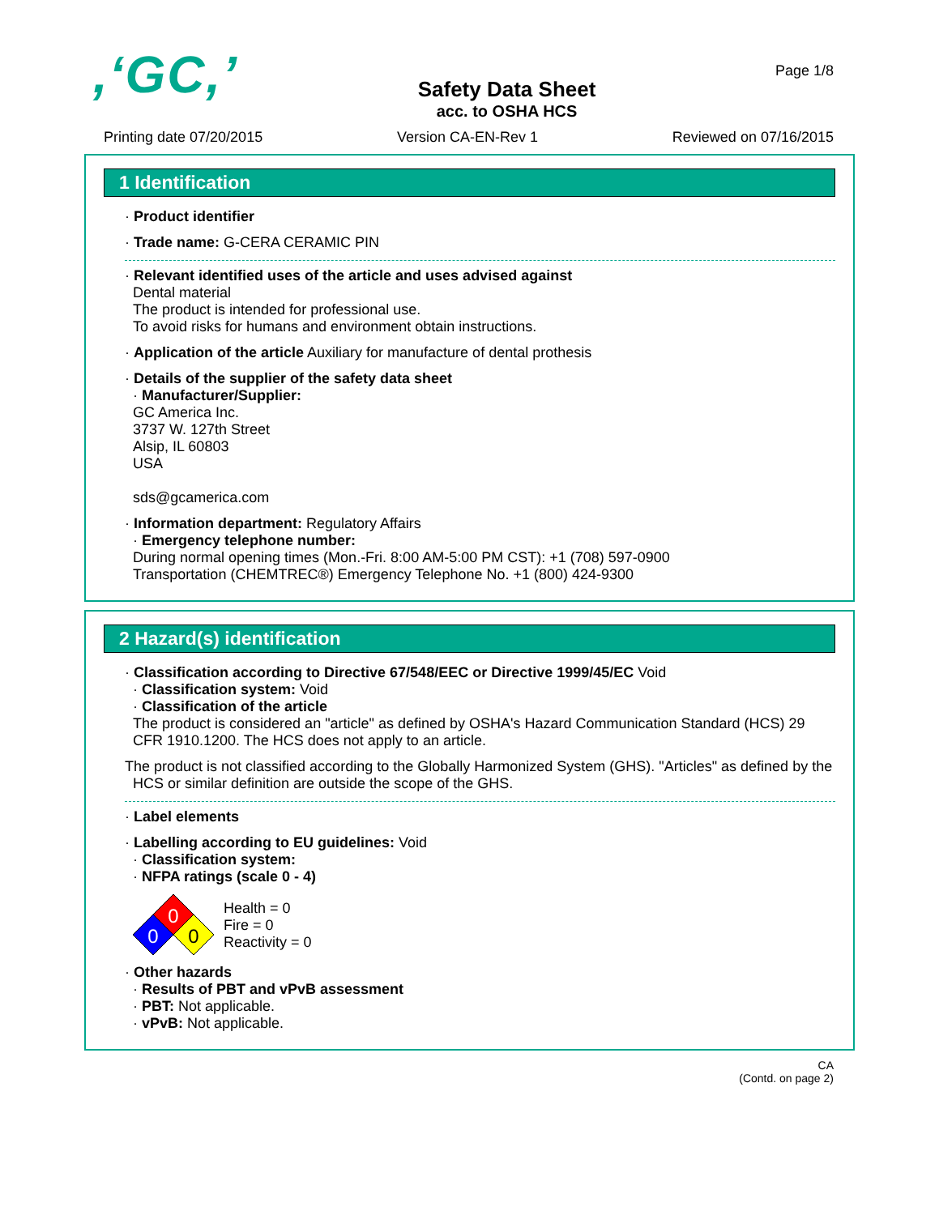,‘GC,’
Safety Data Sheet
acc. to OSHA HCS
Page 1/8
Printing date 07/20/2015 Version CA-EN-Rev 1 Reviewed on 07/16/2015
1 Identification
· Product identifier
· Trade name: G-CERA CERAMIC PIN
· Relevant identified uses of the article and uses advised against
Dental material
The product is intended for professional use.
To avoid risks for humans and environment obtain instructions.
· Application of the article Auxiliary for manufacture of dental prothesis
· Details of the supplier of the safety data sheet
· Manufacturer/Supplier:
GC America Inc.
3737 W. 127th Street
Alsip, IL 60803
USA
sds@gcamerica.com
· Information department: Regulatory Affairs
· Emergency telephone number:
During normal opening times (Mon.-Fri. 8:00 AM-5:00 PM CST): +1 (708) 597-0900
Transportation (CHEMTREC®) Emergency Telephone No. +1 (800) 424-9300
2 Hazard(s) identification
· Classification according to Directive 67/548/EEC or Directive 1999/45/EC Void
· Classification system: Void
· Classification of the article
The product is considered an "article" as defined by OSHA's Hazard Communication Standard (HCS) 29 CFR 1910.1200. The HCS does not apply to an article.
The product is not classified according to the Globally Harmonized System (GHS). "Articles" as defined by the HCS or similar definition are outside the scope of the GHS.
· Label elements
· Labelling according to EU guidelines: Void
· Classification system:
· NFPA ratings (scale 0 - 4)
0
0
0
Health = 0
Fire = 0
Reactivity = 0
· Other hazards
· Results of PBT and vPvB assessment
· PBT: Not applicable.
· vPvB: Not applicable.
CA
(Contd. on page 2)